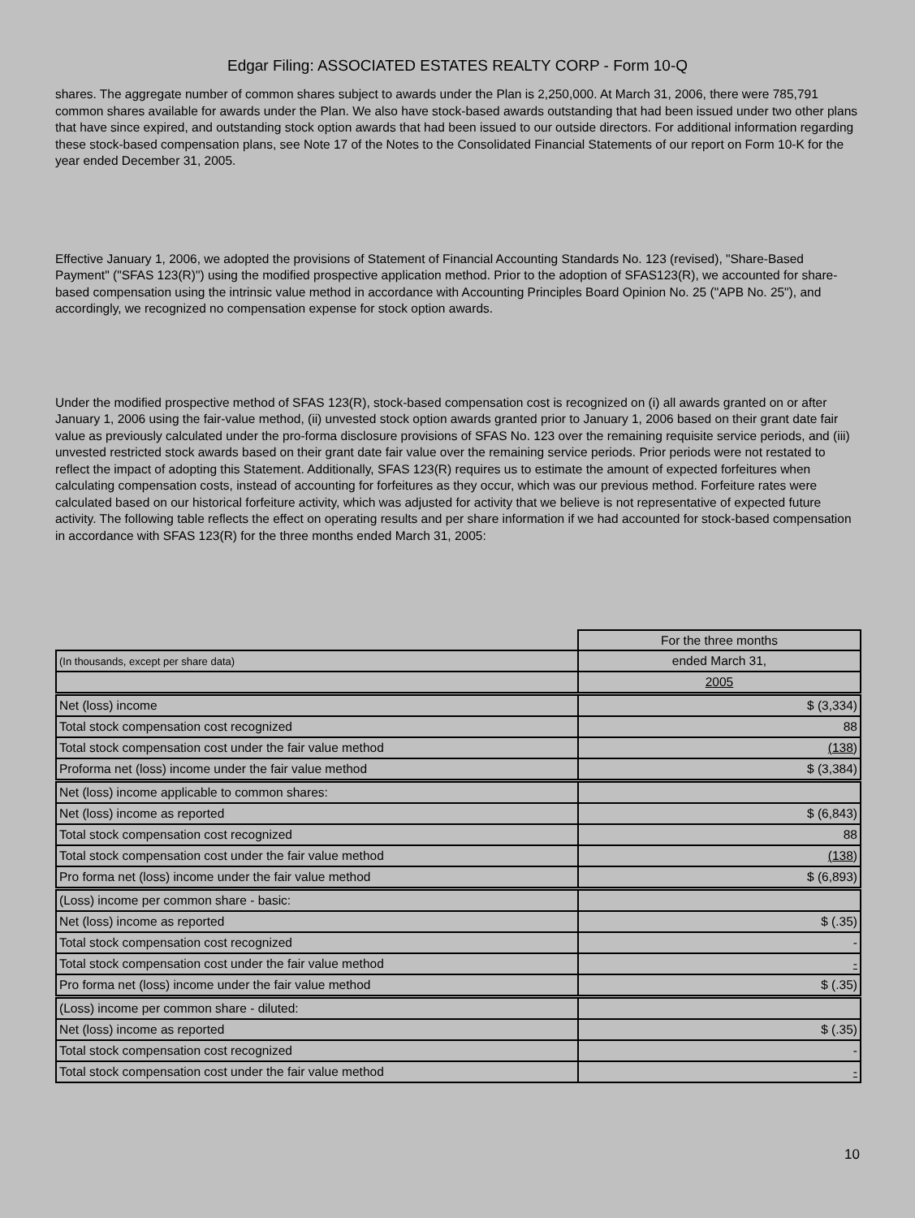Edgar Filing: ASSOCIATED ESTATES REALTY CORP - Form 10-Q
shares. The aggregate number of common shares subject to awards under the Plan is 2,250,000. At March 31, 2006, there were 785,791 common shares available for awards under the Plan. We also have stock-based awards outstanding that had been issued under two other plans that have since expired, and outstanding stock option awards that had been issued to our outside directors. For additional information regarding these stock-based compensation plans, see Note 17 of the Notes to the Consolidated Financial Statements of our report on Form 10-K for the year ended December 31, 2005.
Effective January 1, 2006, we adopted the provisions of Statement of Financial Accounting Standards No. 123 (revised), "Share-Based Payment" ("SFAS 123(R)") using the modified prospective application method. Prior to the adoption of SFAS123(R), we accounted for share-based compensation using the intrinsic value method in accordance with Accounting Principles Board Opinion No. 25 ("APB No. 25"), and accordingly, we recognized no compensation expense for stock option awards.
Under the modified prospective method of SFAS 123(R), stock-based compensation cost is recognized on (i) all awards granted on or after January 1, 2006 using the fair-value method, (ii) unvested stock option awards granted prior to January 1, 2006 based on their grant date fair value as previously calculated under the pro-forma disclosure provisions of SFAS No. 123 over the remaining requisite service periods, and (iii) unvested restricted stock awards based on their grant date fair value over the remaining service periods. Prior periods were not restated to reflect the impact of adopting this Statement. Additionally, SFAS 123(R) requires us to estimate the amount of expected forfeitures when calculating compensation costs, instead of accounting for forfeitures as they occur, which was our previous method. Forfeiture rates were calculated based on our historical forfeiture activity, which was adjusted for activity that we believe is not representative of expected future activity. The following table reflects the effect on operating results and per share information if we had accounted for stock-based compensation in accordance with SFAS 123(R) for the three months ended March 31, 2005:
| | For the three months |
| (In thousands, except per share data) | ended March 31, |
| | 2005 |
| Net (loss) income | $ (3,334) |
| Total stock compensation cost recognized | 88 |
| Total stock compensation cost under the fair value method | (138 ) |
| Proforma net (loss) income under the fair value method | $ (3,384) |
| Net (loss) income applicable to common shares: | |
| Net (loss) income as reported | $ (6,843) |
| Total stock compensation cost recognized | 88 |
| Total stock compensation cost under the fair value method | (138 ) |
| Pro forma net (loss) income under the fair value method | $ (6,893) |
| (Loss) income per common share - basic: | |
| Net (loss) income as reported | $ (.35) |
| Total stock compensation cost recognized | - |
| Total stock compensation cost under the fair value method | - |
| Pro forma net (loss) income under the fair value method | $ (.35) |
| (Loss) income per common share - diluted: | |
| Net (loss) income as reported | $ (.35) |
| Total stock compensation cost recognized | - |
| Total stock compensation cost under the fair value method | - |
10